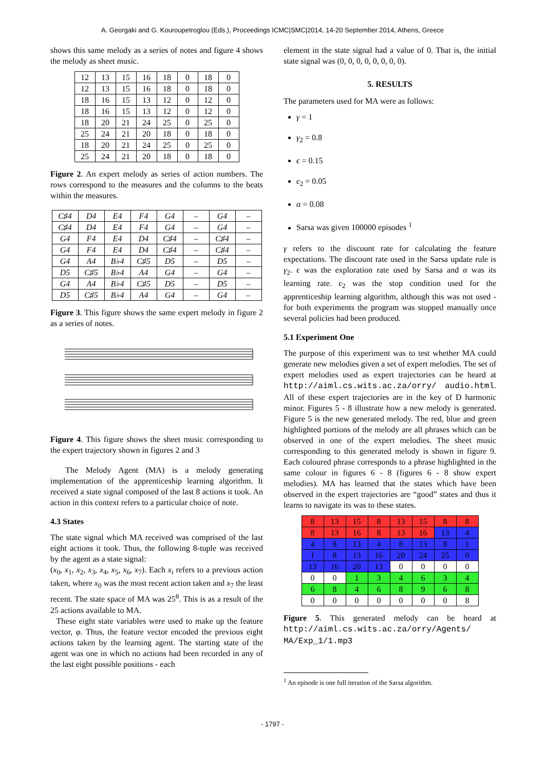A. Georgaki and G. Kouroupetroglou (Eds.), Proceedings ICMC|SMC|2014, 14-20 September 2014, Athens, Greece
shows this same melody as a series of notes and figure 4 shows the melody as sheet music.
| 12 | 13 | 15 | 16 | 18 | 0 | 18 | 0 |
| 12 | 13 | 15 | 16 | 18 | 0 | 18 | 0 |
| 18 | 16 | 15 | 13 | 12 | 0 | 12 | 0 |
| 18 | 16 | 15 | 13 | 12 | 0 | 12 | 0 |
| 18 | 20 | 21 | 24 | 25 | 0 | 25 | 0 |
| 25 | 24 | 21 | 20 | 18 | 0 | 18 | 0 |
| 18 | 20 | 21 | 24 | 25 | 0 | 25 | 0 |
| 25 | 24 | 21 | 20 | 18 | 0 | 18 | 0 |
Figure 2. An expert melody as series of action numbers. The rows correspond to the measures and the columns to the beats within the measures.
| C♯4 | D4 | E4 | F4 | G4 | – | G4 | – |
| C♯4 | D4 | E4 | F4 | G4 | – | G4 | – |
| G4 | F4 | E4 | D4 | C♯4 | – | C♯4 | – |
| G4 | F4 | E4 | D4 | C♯4 | – | C♯4 | – |
| G4 | A4 | B♭4 | C♯5 | D5 | – | D5 | – |
| D5 | C♯5 | B♭4 | A4 | G4 | – | G4 | – |
| G4 | A4 | B♭4 | C♯5 | D5 | – | D5 | – |
| D5 | C♯5 | B♭4 | A4 | G4 | – | G4 | – |
Figure 3. This figure shows the same expert melody in figure 2 as a series of notes.
Figure 4. This figure shows the sheet music corresponding to the expert trajectory shown in figures 2 and 3
The Melody Agent (MA) is a melody generating implementation of the apprenticeship learning algorithm. It received a state signal composed of the last 8 actions it took. An action in this context refers to a particular choice of note.
4.3 States
The state signal which MA received was comprised of the last eight actions it took. Thus, the following 8-tuple was received by the agent as a state signal:
(x<sub>0</sub>, x<sub>1</sub>, x<sub>2</sub>, x<sub>3</sub>, x<sub>4</sub>, x<sub>5</sub>, x<sub>6</sub>, x<sub>7</sub>). Each x<sub>i</sub> refers to a previous action taken, where x<sub>0</sub> was the most recent action taken and x<sub>7</sub> the least recent. The state space of MA was 25<sup>8</sup>. This is as a result of the 25 actions available to MA.
These eight state variables were used to make up the feature vector, φ. Thus, the feature vector encoded the previous eight actions taken by the learning agent. The starting state of the agent was one in which no actions had been recorded in any of the last eight possible positions - each
element in the state signal had a value of 0. That is, the initial state signal was (0, 0, 0, 0, 0, 0, 0, 0).
5. RESULTS
The parameters used for MA were as follows:
γ = 1
γ<sub>2</sub> = 0.8
ϵ = 0.15
ϵ<sub>2</sub> = 0.05
α = 0.08
Sarsa was given 100000 episodes <sup>1</sup>
γ refers to the discount rate for calculating the feature expectations. The discount rate used in the Sarsa update rule is γ<sub>2</sub>. ϵ was the exploration rate used by Sarsa and α was its learning rate. ϵ<sub>2</sub> was the stop condition used for the apprenticeship learning algorithm, although this was not used - for both experiments the program was stopped manually once several policies had been produced.
5.1 Experiment One
The purpose of this experiment was to test whether MA could generate new melodies given a set of expert melodies. The set of expert melodies used as expert trajectories can be heard at http://aiml.cs.wits.ac.za/orry/ audio.html. All of these expert trajectories are in the key of D harmonic minor. Figures 5 - 8 illustrate how a new melody is generated. Figure 5 is the new generated melody. The red, blue and green highlighted portions of the melody are all phrases which can be observed in one of the expert melodies. The sheet music corresponding to this generated melody is shown in figure 9. Each coloured phrase corresponds to a phrase highlighted in the same colour in figures 6 - 8 (figures 6 - 8 show expert melodies). MA has learned that the states which have been observed in the expert trajectories are “good” states and thus it learns to navigate its was to these states.
| 8 | 13 | 15 | 8 | 13 | 15 | 8 | 8 |
| 8 | 13 | 16 | 8 | 13 | 16 | 13 | 4 |
| 4 | 8 | 13 | 4 | 8 | 13 | 8 | 1 |
| 1 | 8 | 13 | 16 | 20 | 24 | 25 | 0 |
| 13 | 16 | 20 | 13 | 0 | 0 | 0 | 0 |
| 0 | 0 | 1 | 3 | 4 | 6 | 3 | 4 |
| 6 | 8 | 4 | 6 | 8 | 9 | 6 | 8 |
| 0 | 0 | 0 | 0 | 0 | 0 | 0 | 8 |
Figure 5. This generated melody can be heard at http://aiml.cs.wits.ac.za/orry/Agents/ MA/Exp_1/1.mp3
<sup>1</sup> An episode is one full iteration of the Sarsa algorithm.
- 1797 -